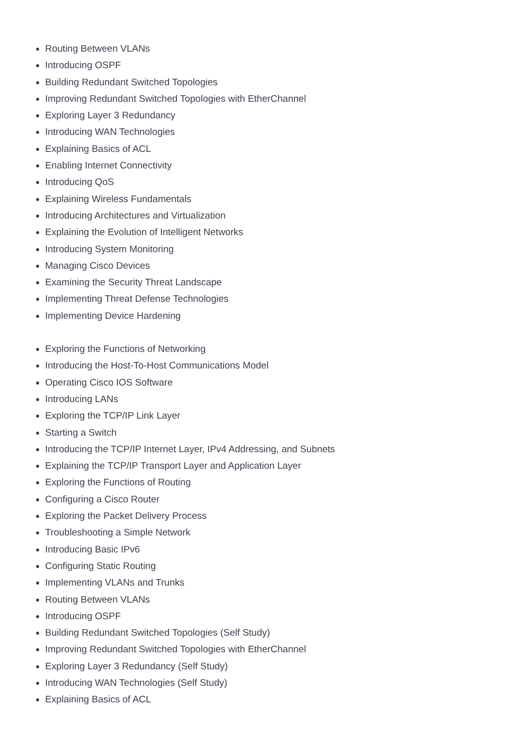Routing Between VLANs
Introducing OSPF
Building Redundant Switched Topologies
Improving Redundant Switched Topologies with EtherChannel
Exploring Layer 3 Redundancy
Introducing WAN Technologies
Explaining Basics of ACL
Enabling Internet Connectivity
Introducing QoS
Explaining Wireless Fundamentals
Introducing Architectures and Virtualization
Explaining the Evolution of Intelligent Networks
Introducing System Monitoring
Managing Cisco Devices
Examining the Security Threat Landscape
Implementing Threat Defense Technologies
Implementing Device Hardening
Exploring the Functions of Networking
Introducing the Host-To-Host Communications Model
Operating Cisco IOS Software
Introducing LANs
Exploring the TCP/IP Link Layer
Starting a Switch
Introducing the TCP/IP Internet Layer, IPv4 Addressing, and Subnets
Explaining the TCP/IP Transport Layer and Application Layer
Exploring the Functions of Routing
Configuring a Cisco Router
Exploring the Packet Delivery Process
Troubleshooting a Simple Network
Introducing Basic IPv6
Configuring Static Routing
Implementing VLANs and Trunks
Routing Between VLANs
Introducing OSPF
Building Redundant Switched Topologies (Self Study)
Improving Redundant Switched Topologies with EtherChannel
Exploring Layer 3 Redundancy (Self Study)
Introducing WAN Technologies (Self Study)
Explaining Basics of ACL